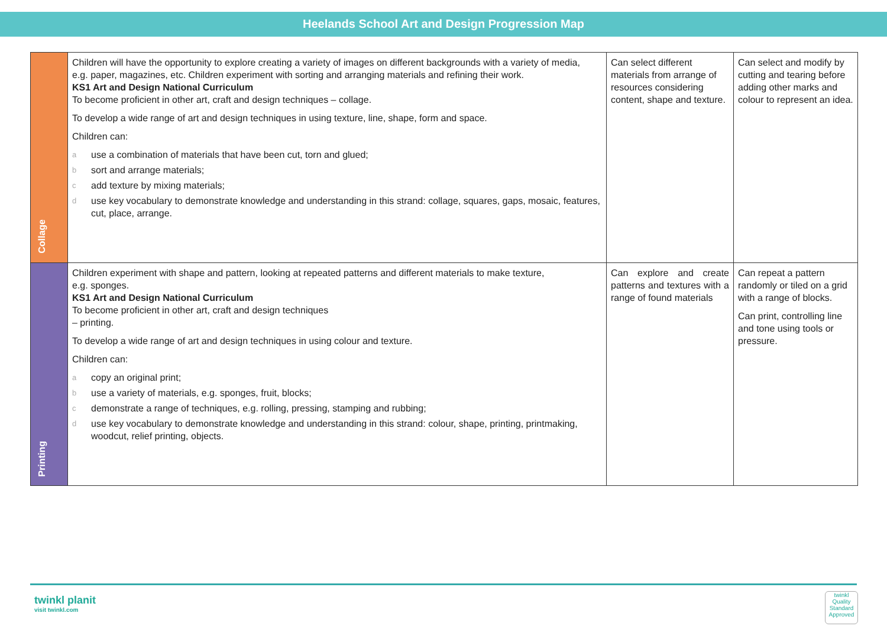Heelands School Art and Design Progression Map
| Collage | Children will have the opportunity to explore creating a variety of images on different backgrounds with a variety of media, e.g. paper, magazines, etc. Children experiment with sorting and arranging materials and refining their work. KS1 Art and Design National Curriculum To become proficient in other art, craft and design techniques – collage. To develop a wide range of art and design techniques in using texture, line, shape, form and space. Children can: a use a combination of materials that have been cut, torn and glued; b sort and arrange materials; c add texture by mixing materials; d use key vocabulary to demonstrate knowledge and understanding in this strand: collage, squares, gaps, mosaic, features, cut, place, arrange. | Can select different materials from arrange of resources considering content, shape and texture. | Can select and modify by cutting and tearing before adding other marks and colour to represent an idea. |
| Printing | Children experiment with shape and pattern, looking at repeated patterns and different materials to make texture, e.g. sponges. KS1 Art and Design National Curriculum To become proficient in other art, craft and design techniques – printing. To develop a wide range of art and design techniques in using colour and texture. Children can: a copy an original print; b use a variety of materials, e.g. sponges, fruit, blocks; c demonstrate a range of techniques, e.g. rolling, pressing, stamping and rubbing; d use key vocabulary to demonstrate knowledge and understanding in this strand: colour, shape, printing, printmaking, woodcut, relief printing, objects. | Can explore and create patterns and textures with a range of found materials | Can repeat a pattern randomly or tiled on a grid with a range of blocks. Can print, controlling line and tone using tools or pressure. |
twinkl planit
visit twinkl.com
twinkl
Quality Standard Approved